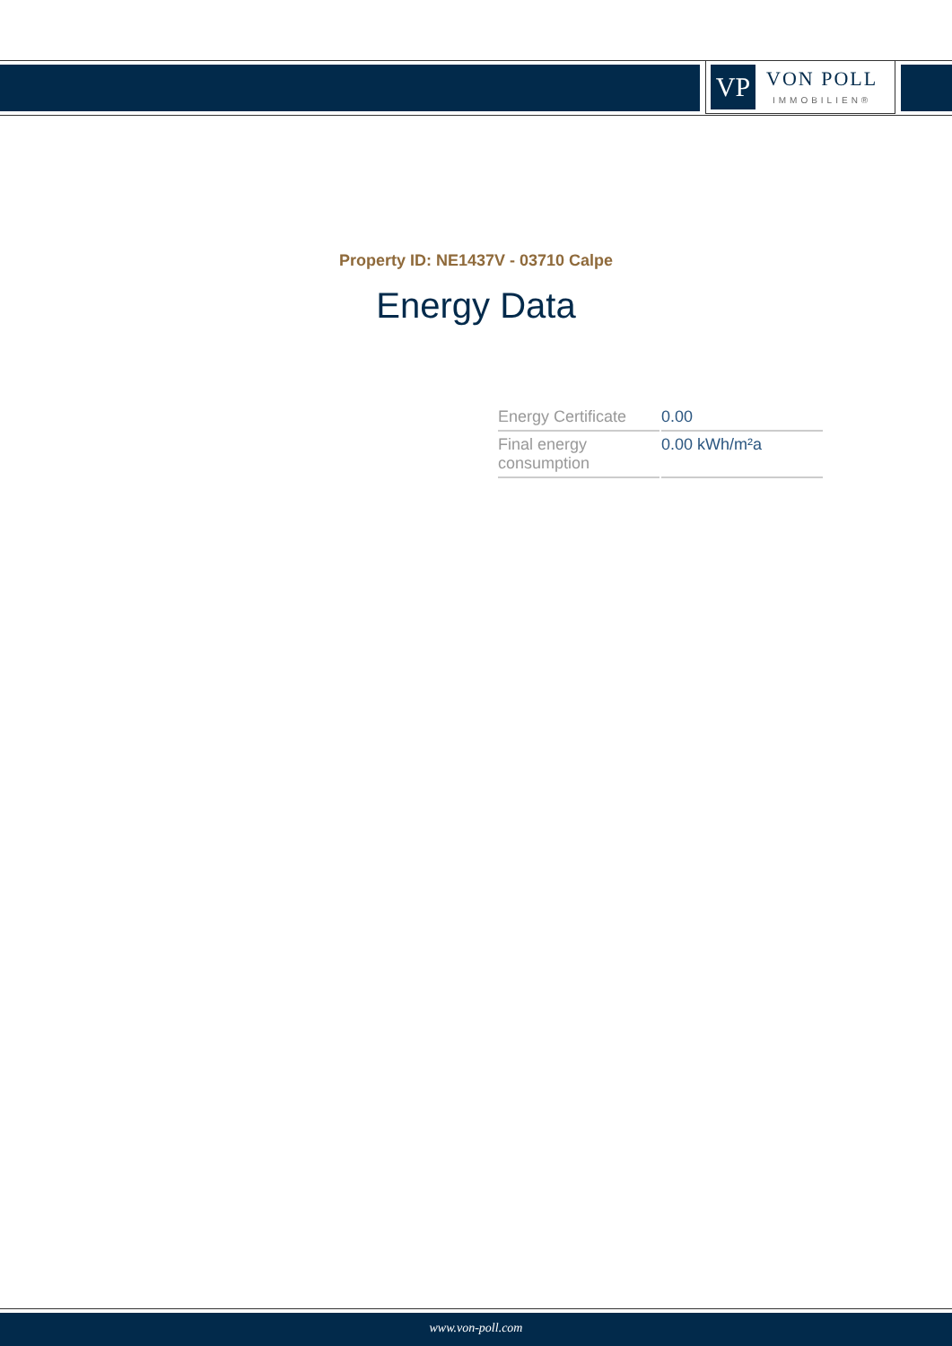VP
VON POLL
IMMOBILIEN®
Property ID: NE1437V - 03710 Calpe
Energy Data
| Energy Certificate | 0.00 |
| Final energy consumption | 0.00 kWh/m²a |
www.von-poll.com